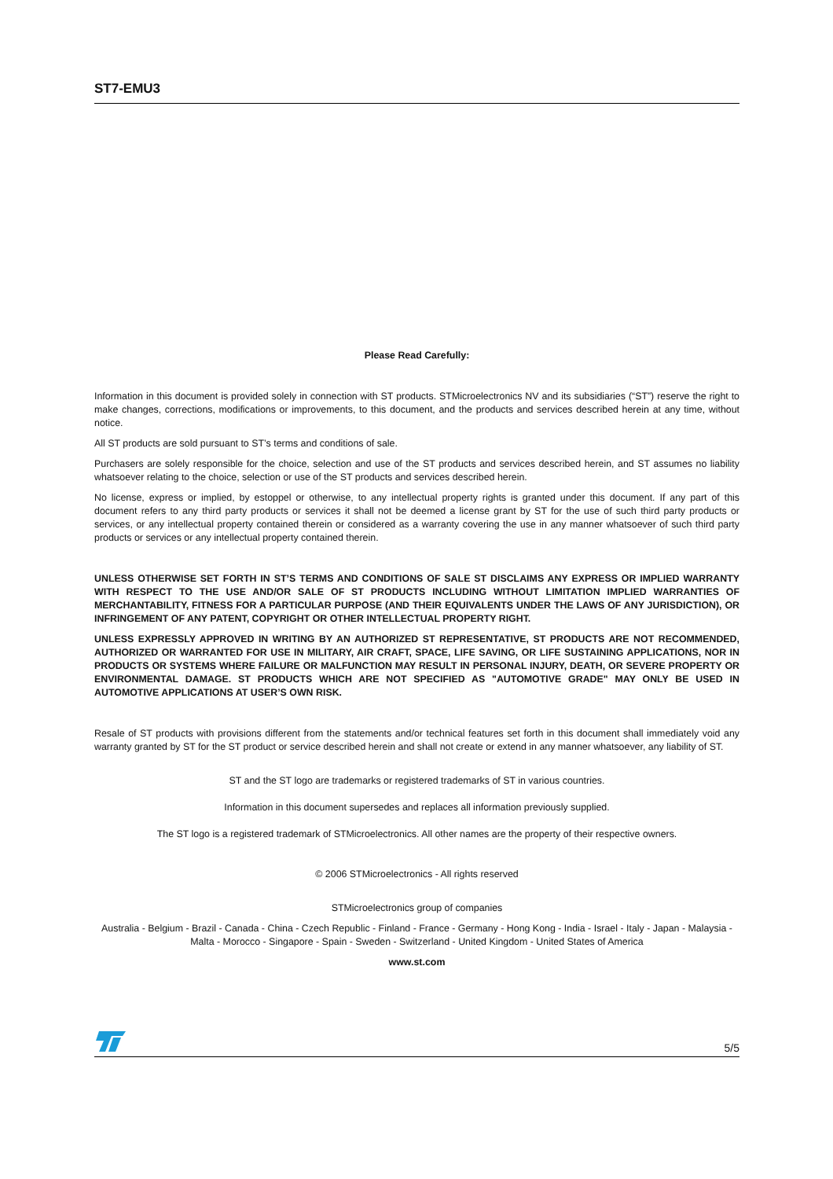ST7-EMU3
Please Read Carefully:
Information in this document is provided solely in connection with ST products. STMicroelectronics NV and its subsidiaries (“ST”) reserve the right to make changes, corrections, modifications or improvements, to this document, and the products and services described herein at any time, without notice.
All ST products are sold pursuant to ST’s terms and conditions of sale.
Purchasers are solely responsible for the choice, selection and use of the ST products and services described herein, and ST assumes no liability whatsoever relating to the choice, selection or use of the ST products and services described herein.
No license, express or implied, by estoppel or otherwise, to any intellectual property rights is granted under this document. If any part of this document refers to any third party products or services it shall not be deemed a license grant by ST for the use of such third party products or services, or any intellectual property contained therein or considered as a warranty covering the use in any manner whatsoever of such third party products or services or any intellectual property contained therein.
UNLESS OTHERWISE SET FORTH IN ST’S TERMS AND CONDITIONS OF SALE ST DISCLAIMS ANY EXPRESS OR IMPLIED WARRANTY WITH RESPECT TO THE USE AND/OR SALE OF ST PRODUCTS INCLUDING WITHOUT LIMITATION IMPLIED WARRANTIES OF MERCHANTABILITY, FITNESS FOR A PARTICULAR PURPOSE (AND THEIR EQUIVALENTS UNDER THE LAWS OF ANY JURISDICTION), OR INFRINGEMENT OF ANY PATENT, COPYRIGHT OR OTHER INTELLECTUAL PROPERTY RIGHT.
UNLESS EXPRESSLY APPROVED IN WRITING BY AN AUTHORIZED ST REPRESENTATIVE, ST PRODUCTS ARE NOT RECOMMENDED, AUTHORIZED OR WARRANTED FOR USE IN MILITARY, AIR CRAFT, SPACE, LIFE SAVING, OR LIFE SUSTAINING APPLICATIONS, NOR IN PRODUCTS OR SYSTEMS WHERE FAILURE OR MALFUNCTION MAY RESULT IN PERSONAL INJURY, DEATH, OR SEVERE PROPERTY OR ENVIRONMENTAL DAMAGE. ST PRODUCTS WHICH ARE NOT SPECIFIED AS "AUTOMOTIVE GRADE" MAY ONLY BE USED IN AUTOMOTIVE APPLICATIONS AT USER’S OWN RISK.
Resale of ST products with provisions different from the statements and/or technical features set forth in this document shall immediately void any warranty granted by ST for the ST product or service described herein and shall not create or extend in any manner whatsoever, any liability of ST.
ST and the ST logo are trademarks or registered trademarks of ST in various countries.
Information in this document supersedes and replaces all information previously supplied.
The ST logo is a registered trademark of STMicroelectronics. All other names are the property of their respective owners.
© 2006 STMicroelectronics - All rights reserved
STMicroelectronics group of companies
Australia - Belgium - Brazil - Canada - China - Czech Republic - Finland - France - Germany - Hong Kong - India - Israel - Italy - Japan - Malaysia - Malta - Morocco - Singapore - Spain - Sweden - Switzerland - United Kingdom - United States of America
www.st.com
5/5